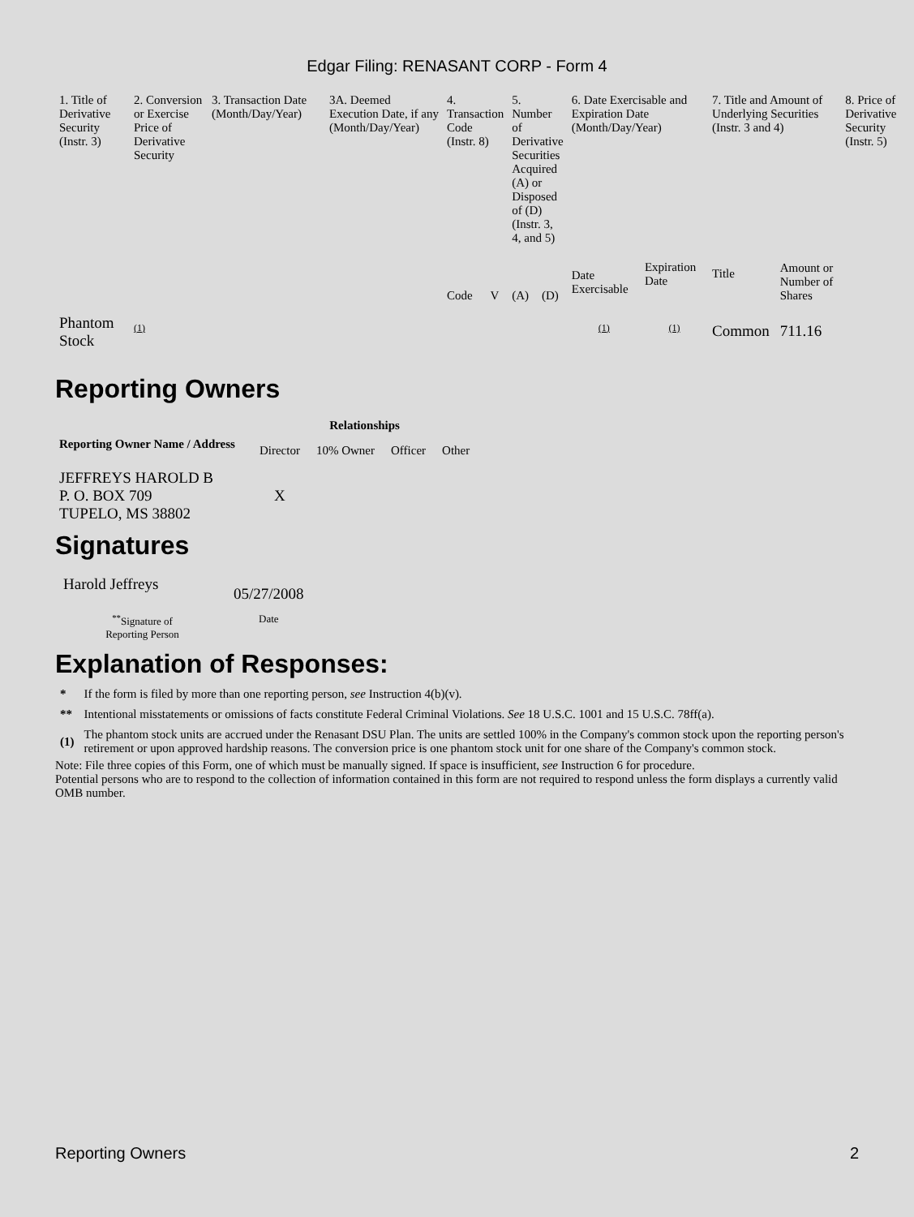Edgar Filing: RENASANT CORP - Form 4
| 1. Title of Derivative Security (Instr. 3) | 2. Conversion or Exercise Price of Derivative Security | 3. Transaction Date (Month/Day/Year) | 3A. Deemed Execution Date, if any (Month/Day/Year) | 4. Transaction Code (Instr. 8) | | 5. Number of Derivative Securities Acquired (A) or Disposed of (D) (Instr. 3, 4, and 5) | | 6. Date Exercisable and Expiration Date (Month/Day/Year) | | 7. Title and Amount of Underlying Securities (Instr. 3 and 4) | | 8. Price of Derivative Security (Instr. 5) |
| | | | | Code | V | (A) | (D) | Date Exercisable | Expiration Date | Title | Amount or Number of Shares | |
| Phantom Stock | (1) | | | | | | | (1) | (1) | Common | 711.16 | |
Reporting Owners
| Reporting Owner Name / Address | Relationships | | | |
| --- | --- | --- | --- | --- |
| | Director | 10% Owner | Officer | Other |
| JEFFREYS HAROLD B P. O. BOX 709 TUPELO, MS 38802 | X | | | |
Signatures
| Harold Jeffreys | 05/27/2008 |
| <sup>**</sup> Signature of Reporting Person | Date |
Explanation of Responses:
| * | If the form is filed by more than one reporting person, see Instruction 4(b)(v). |
| ** | Intentional misstatements or omissions of facts constitute Federal Criminal Violations. See 18 U.S.C. 1001 and 15 U.S.C. 78ff(a). |
| (1) | The phantom stock units are accrued under the Renasant DSU Plan. The units are settled 100% in the Company's common stock upon the reporting person's retirement or upon approved hardship reasons. The conversion price is one phantom stock unit for one share of the Company's common stock. |
Note: File three copies of this Form, one of which must be manually signed. If space is insufficient, see Instruction 6 for procedure.
Potential persons who are to respond to the collection of information contained in this form are not required to respond unless the form displays a currently valid OMB number.
Reporting Owners 2